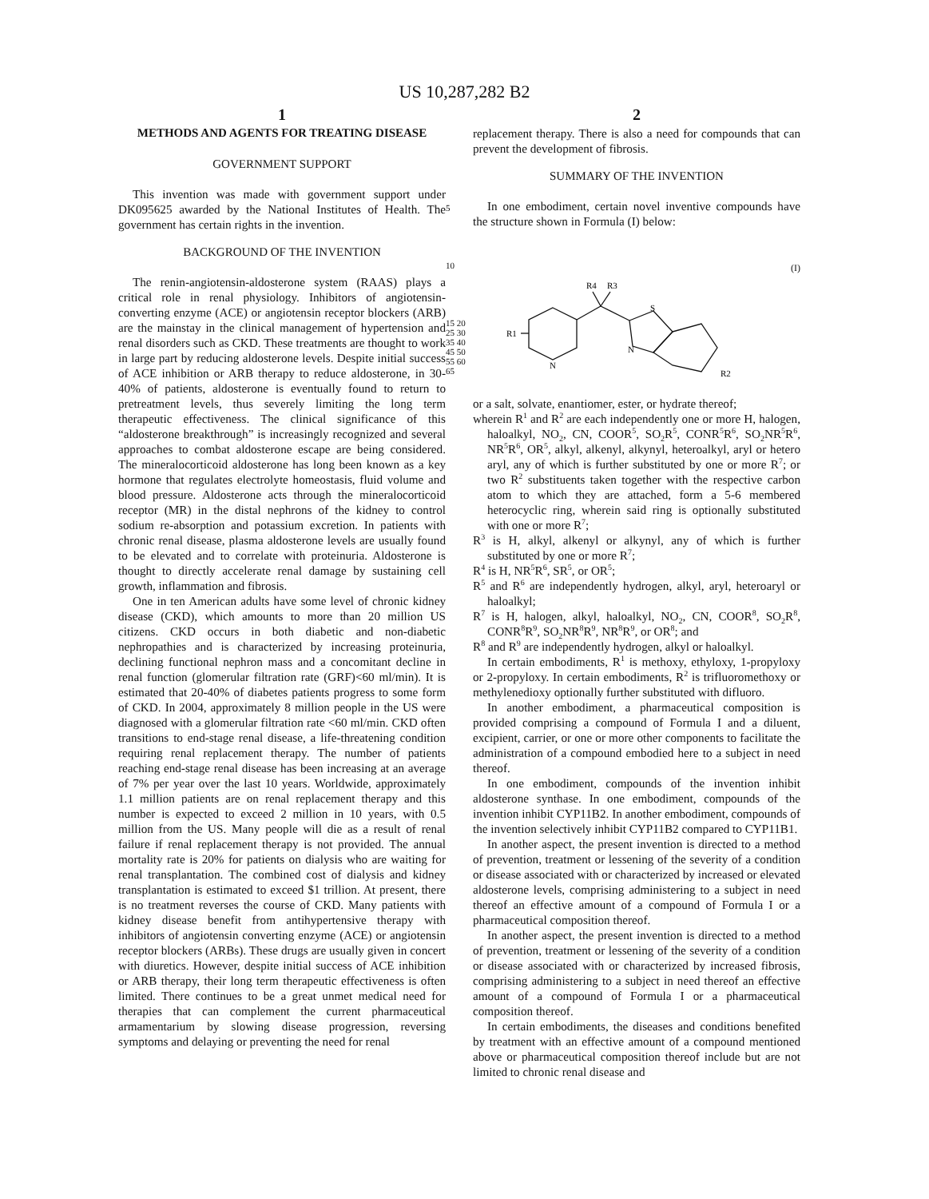US 10,287,282 B2
1
METHODS AND AGENTS FOR TREATING DISEASE
GOVERNMENT SUPPORT
This invention was made with government support under DK095625 awarded by the National Institutes of Health. The government has certain rights in the invention.
BACKGROUND OF THE INVENTION
The renin-angiotensin-aldosterone system (RAAS) plays a critical role in renal physiology. Inhibitors of angiotensin-converting enzyme (ACE) or angiotensin receptor blockers (ARB) are the mainstay in the clinical management of hypertension and renal disorders such as CKD. These treatments are thought to work in large part by reducing aldosterone levels. Despite initial success of ACE inhibition or ARB therapy to reduce aldosterone, in 30-40% of patients, aldosterone is eventually found to return to pretreatment levels, thus severely limiting the long term therapeutic effectiveness. The clinical significance of this “aldosterone breakthrough” is increasingly recognized and several approaches to combat aldosterone escape are being considered. The mineralocorticoid aldosterone has long been known as a key hormone that regulates electrolyte homeostasis, fluid volume and blood pressure. Aldosterone acts through the mineralocorticoid receptor (MR) in the distal nephrons of the kidney to control sodium re-absorption and potassium excretion. In patients with chronic renal disease, plasma aldosterone levels are usually found to be elevated and to correlate with proteinuria. Aldosterone is thought to directly accelerate renal damage by sustaining cell growth, inflammation and fibrosis.
One in ten American adults have some level of chronic kidney disease (CKD), which amounts to more than 20 million US citizens. CKD occurs in both diabetic and non-diabetic nephropathies and is characterized by increasing proteinuria, declining functional nephron mass and a concomitant decline in renal function (glomerular filtration rate (GRF)<60 ml/min). It is estimated that 20-40% of diabetes patients progress to some form of CKD. In 2004, approximately 8 million people in the US were diagnosed with a glomerular filtration rate <60 ml/min. CKD often transitions to end-stage renal disease, a life-threatening condition requiring renal replacement therapy. The number of patients reaching end-stage renal disease has been increasing at an average of 7% per year over the last 10 years. Worldwide, approximately 1.1 million patients are on renal replacement therapy and this number is expected to exceed 2 million in 10 years, with 0.5 million from the US. Many people will die as a result of renal failure if renal replacement therapy is not provided. The annual mortality rate is 20% for patients on dialysis who are waiting for renal transplantation. The combined cost of dialysis and kidney transplantation is estimated to exceed $1 trillion. At present, there is no treatment reverses the course of CKD. Many patients with kidney disease benefit from antihypertensive therapy with inhibitors of angiotensin converting enzyme (ACE) or angiotensin receptor blockers (ARBs). These drugs are usually given in concert with diuretics. However, despite initial success of ACE inhibition or ARB therapy, their long term therapeutic effectiveness is often limited. There continues to be a great unmet medical need for therapies that can complement the current pharmaceutical armamentarium by slowing disease progression, reversing symptoms and delaying or preventing the need for renal
5
10
15 20 25 30 35 40 45 50 55 60 65
2
replacement therapy. There is also a need for compounds that can prevent the development of fibrosis.
SUMMARY OF THE INVENTION
In one embodiment, certain novel inventive compounds have the structure shown in Formula (I) below:
(I)
R4
R3
R1
S
N
N
R2
or a salt, solvate, enantiomer, ester, or hydrate thereof;
wherein R<sup>1</sup> and R<sup>2</sup> are each independently one or more H, halogen, haloalkyl, NO<sub>2</sub>, CN, COOR<sup>5</sup>, SO<sub>2</sub>R<sup>5</sup>, CONR<sup>5</sup>R<sup>6</sup>, SO<sub>2</sub>NR<sup>5</sup>R<sup>6</sup>, NR<sup>5</sup>R<sup>6</sup>, OR<sup>5</sup>, alkyl, alkenyl, alkynyl, heteroalkyl, aryl or hetero aryl, any of which is further substituted by one or more R<sup>7</sup>; or two R<sup>2</sup> substituents taken together with the respective carbon atom to which they are attached, form a 5-6 membered heterocyclic ring, wherein said ring is optionally substituted with one or more R<sup>7</sup>;
R<sup>3</sup> is H, alkyl, alkenyl or alkynyl, any of which is further substituted by one or more R<sup>7</sup>;
R<sup>4</sup> is H, NR<sup>5</sup>R<sup>6</sup>, SR<sup>5</sup>, or OR<sup>5</sup>;
R<sup>5</sup> and R<sup>6</sup> are independently hydrogen, alkyl, aryl, heteroaryl or haloalkyl;
R<sup>7</sup> is H, halogen, alkyl, haloalkyl, NO<sub>2</sub>, CN, COOR<sup>8</sup>, SO<sub>2</sub>R<sup>8</sup>, CONR<sup>8</sup>R<sup>9</sup>, SO<sub>2</sub>NR<sup>8</sup>R<sup>9</sup>, NR<sup>8</sup>R<sup>9</sup>, or OR<sup>8</sup>; and
R<sup>8</sup> and R<sup>9</sup> are independently hydrogen, alkyl or haloalkyl.
In certain embodiments, R<sup>1</sup> is methoxy, ethyloxy, 1-propyloxy or 2-propyloxy. In certain embodiments, R<sup>2</sup> is trifluoromethoxy or methylenedioxy optionally further substituted with difluoro.
In another embodiment, a pharmaceutical composition is provided comprising a compound of Formula I and a diluent, excipient, carrier, or one or more other components to facilitate the administration of a compound embodied here to a subject in need thereof.
In one embodiment, compounds of the invention inhibit aldosterone synthase. In one embodiment, compounds of the invention inhibit CYP11B2. In another embodiment, compounds of the invention selectively inhibit CYP11B2 compared to CYP11B1.
In another aspect, the present invention is directed to a method of prevention, treatment or lessening of the severity of a condition or disease associated with or characterized by increased or elevated aldosterone levels, comprising administering to a subject in need thereof an effective amount of a compound of Formula I or a pharmaceutical composition thereof.
In another aspect, the present invention is directed to a method of prevention, treatment or lessening of the severity of a condition or disease associated with or characterized by increased fibrosis, comprising administering to a subject in need thereof an effective amount of a compound of Formula I or a pharmaceutical composition thereof.
In certain embodiments, the diseases and conditions benefited by treatment with an effective amount of a compound mentioned above or pharmaceutical composition thereof include but are not limited to chronic renal disease and